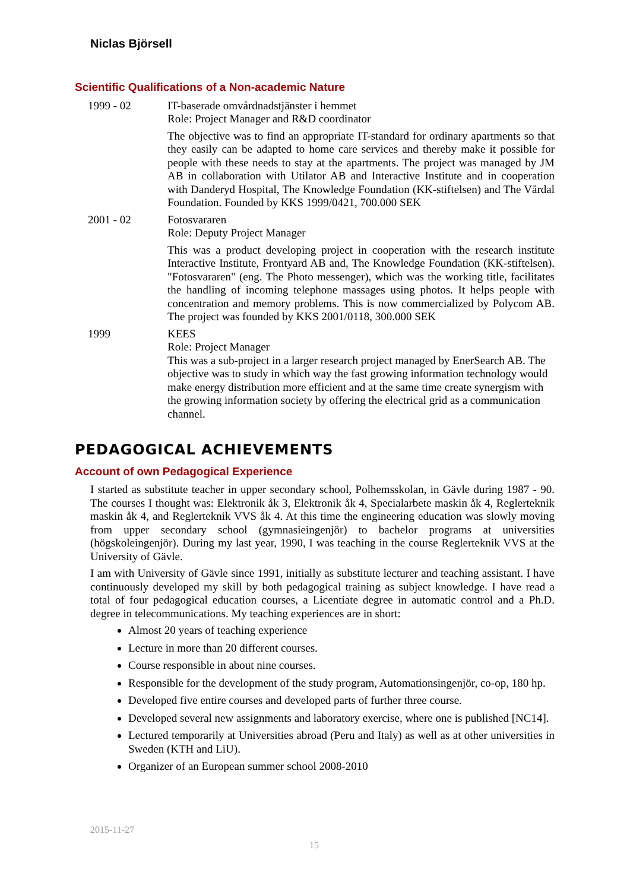Niclas Björsell
Scientific Qualifications of a Non-academic Nature
1999 - 02 IT-baserade omvårdnadstjänster i hemmet
Role: Project Manager and R&D coordinator
The objective was to find an appropriate IT-standard for ordinary apartments so that they easily can be adapted to home care services and thereby make it possible for people with these needs to stay at the apartments. The project was managed by JM AB in collaboration with Utilator AB and Interactive Institute and in cooperation with Danderyd Hospital, The Knowledge Foundation (KK-stiftelsen) and The Vårdal Foundation. Founded by KKS 1999/0421, 700.000 SEK
2001 - 02 Fotosvararen
Role: Deputy Project Manager
This was a product developing project in cooperation with the research institute Interactive Institute, Frontyard AB and, The Knowledge Foundation (KK-stiftelsen). "Fotosvararen" (eng. The Photo messenger), which was the working title, facilitates the handling of incoming telephone massages using photos. It helps people with concentration and memory problems. This is now commercialized by Polycom AB. The project was founded by KKS 2001/0118, 300.000 SEK
1999 KEES
Role: Project Manager
This was a sub-project in a larger research project managed by EnerSearch AB. The objective was to study in which way the fast growing information technology would make energy distribution more efficient and at the same time create synergism with the growing information society by offering the electrical grid as a communication channel.
PEDAGOGICAL ACHIEVEMENTS
Account of own Pedagogical Experience
I started as substitute teacher in upper secondary school, Polhemsskolan, in Gävle during 1987 - 90. The courses I thought was: Elektronik åk 3, Elektronik åk 4, Specialarbete maskin åk 4, Reglerteknik maskin åk 4, and Reglerteknik VVS åk 4. At this time the engineering education was slowly moving from upper secondary school (gymnasieingenjör) to bachelor programs at universities (högskoleingenjör). During my last year, 1990, I was teaching in the course Reglerteknik VVS at the University of Gävle.
I am with University of Gävle since 1991, initially as substitute lecturer and teaching assistant. I have continuously developed my skill by both pedagogical training as subject knowledge. I have read a total of four pedagogical education courses, a Licentiate degree in automatic control and a Ph.D. degree in telecommunications. My teaching experiences are in short:
Almost 20 years of teaching experience
Lecture in more than 20 different courses.
Course responsible in about nine courses.
Responsible for the development of the study program, Automationsingenjör, co-op, 180 hp.
Developed five entire courses and developed parts of further three course.
Developed several new assignments and laboratory exercise, where one is published [NC14].
Lectured temporarily at Universities abroad (Peru and Italy) as well as at other universities in Sweden (KTH and LiU).
Organizer of an European summer school 2008-2010
2015-11-27
15